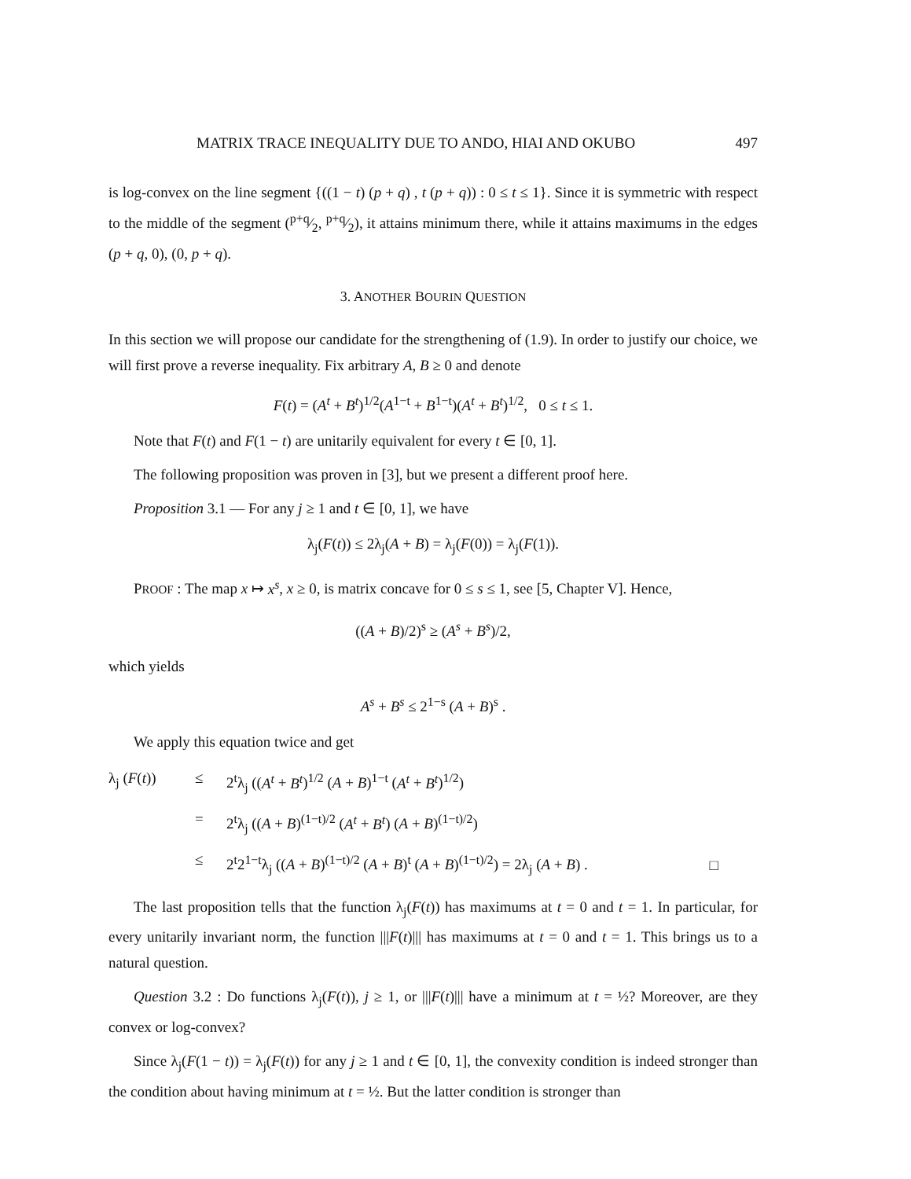MATRIX TRACE INEQUALITY DUE TO ANDO, HIAI AND OKUBO 497
is log-convex on the line segment {((1 − t) (p + q) , t (p + q)) : 0 ≤ t ≤ 1}. Since it is symmetric with respect to the middle of the segment (p+q⁄2, p+q⁄2), it attains minimum there, while it attains maximums in the edges (p + q, 0), (0, p + q).
3. ANOTHER BOURIN QUESTION
In this section we will propose our candidate for the strengthening of (1.9). In order to justify our choice, we will first prove a reverse inequality. Fix arbitrary A, B ≥ 0 and denote
F(t) = (A<sup>t</sup> + B<sup>t</sup>)<sup>1/2</sup>(A<sup>1−t</sup> + B<sup>1−t</sup>)(A<sup>t</sup> + B<sup>t</sup>)<sup>1/2</sup>, 0 ≤ t ≤ 1.
Note that F(t) and F(1 − t) are unitarily equivalent for every t ∈ [0, 1].
The following proposition was proven in [3], but we present a different proof here.
Proposition 3.1 — For any j ≥ 1 and t ∈ [0, 1], we have
λ<sub>j</sub>(F(t)) ≤ 2λ<sub>j</sub>(A + B) = λ<sub>j</sub>(F(0)) = λ<sub>j</sub>(F(1)).
PROOF : The map x ↦ x<sup>s</sup>, x ≥ 0, is matrix concave for 0 ≤ s ≤ 1, see [5, Chapter V]. Hence,
((A + B)/2)<sup>s</sup> ≥ (A<sup>s</sup> + B<sup>s</sup>)/2,
which yields
A<sup>s</sup> + B<sup>s</sup> ≤ 2<sup>1−s</sup> (A + B)<sup>s</sup> .
We apply this equation twice and get
λ<sub>j</sub> (F(t)) ≤ 2<sup>t</sup>λ<sub>j</sub> ((A<sup>t</sup> + B<sup>t</sup>)<sup>1/2</sup> (A + B)<sup>1−t</sup> (A<sup>t</sup> + B<sup>t</sup>)<sup>1/2</sup>) = 2<sup>t</sup>λ<sub>j</sub> ((A + B)<sup>(1−t)/2</sup> (A<sup>t</sup> + B<sup>t</sup>) (A + B)<sup>(1−t)/2</sup>) ≤ 2<sup>t</sup>2<sup>1−t</sup>λ<sub>j</sub> ((A + B)<sup>(1−t)/2</sup> (A + B)<sup>t</sup> (A + B)<sup>(1−t)/2</sup>) = 2λ<sub>j</sub> (A + B) . □
The last proposition tells that the function λ<sub>j</sub>(F(t)) has maximums at t = 0 and t = 1. In particular, for every unitarily invariant norm, the function |||F(t)||| has maximums at t = 0 and t = 1. This brings us to a natural question.
Question 3.2 : Do functions λ<sub>j</sub>(F(t)), j ≥ 1, or |||F(t)||| have a minimum at t = ½? Moreover, are they convex or log-convex?
Since λ<sub>j</sub>(F(1 − t)) = λ<sub>j</sub>(F(t)) for any j ≥ 1 and t ∈ [0, 1], the convexity condition is indeed stronger than the condition about having minimum at t = ½. But the latter condition is stronger than